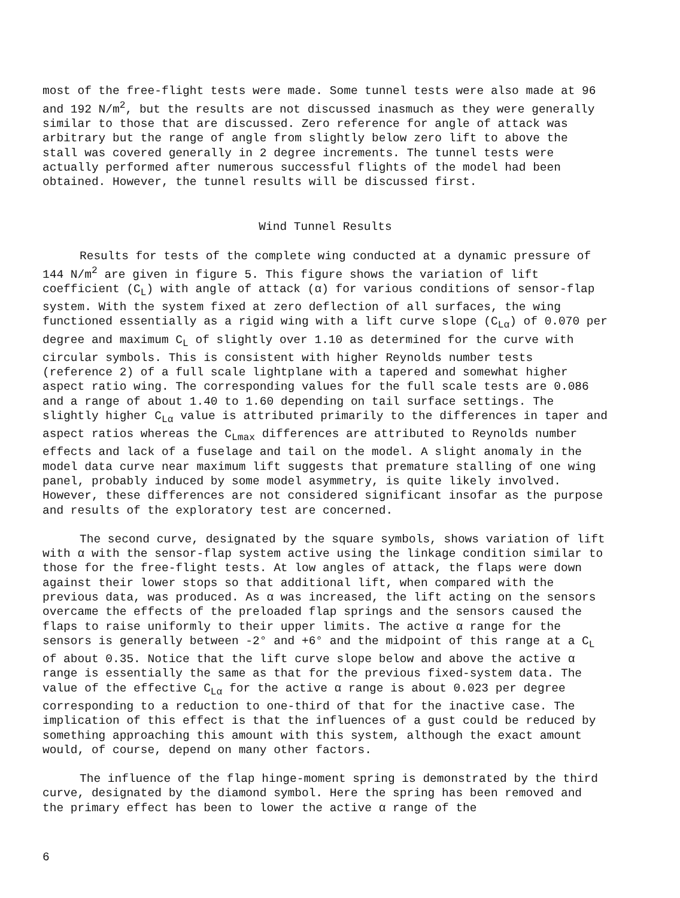most of the free-flight tests were made. Some tunnel tests were also made at 96 and 192 N/m<sup>2</sup>, but the results are not discussed inasmuch as they were generally similar to those that are discussed. Zero reference for angle of attack was arbitrary but the range of angle from slightly below zero lift to above the stall was covered generally in 2 degree increments. The tunnel tests were actually performed after numerous successful flights of the model had been obtained. However, the tunnel results will be discussed first.
Wind Tunnel Results
Results for tests of the complete wing conducted at a dynamic pressure of 144 N/m<sup>2</sup> are given in figure 5. This figure shows the variation of lift coefficient (C<sub>L</sub>) with angle of attack (α) for various conditions of sensor-flap system. With the system fixed at zero deflection of all surfaces, the wing functioned essentially as a rigid wing with a lift curve slope (C<sub>Lα</sub>) of 0.070 per degree and maximum C<sub>L</sub> of slightly over 1.10 as determined for the curve with circular symbols. This is consistent with higher Reynolds number tests (reference 2) of a full scale lightplane with a tapered and somewhat higher aspect ratio wing. The corresponding values for the full scale tests are 0.086 and a range of about 1.40 to 1.60 depending on tail surface settings. The slightly higher C<sub>Lα</sub> value is attributed primarily to the differences in taper and aspect ratios whereas the C<sub>Lmax</sub> differences are attributed to Reynolds number effects and lack of a fuselage and tail on the model. A slight anomaly in the model data curve near maximum lift suggests that premature stalling of one wing panel, probably induced by some model asymmetry, is quite likely involved. However, these differences are not considered significant insofar as the purpose and results of the exploratory test are concerned.
The second curve, designated by the square symbols, shows variation of lift with α with the sensor-flap system active using the linkage condition similar to those for the free-flight tests. At low angles of attack, the flaps were down against their lower stops so that additional lift, when compared with the previous data, was produced. As α was increased, the lift acting on the sensors overcame the effects of the preloaded flap springs and the sensors caused the flaps to raise uniformly to their upper limits. The active α range for the sensors is generally between -2° and +6° and the midpoint of this range at a C<sub>L</sub> of about 0.35. Notice that the lift curve slope below and above the active α range is essentially the same as that for the previous fixed-system data. The value of the effective C<sub>Lα</sub> for the active α range is about 0.023 per degree corresponding to a reduction to one-third of that for the inactive case. The implication of this effect is that the influences of a gust could be reduced by something approaching this amount with this system, although the exact amount would, of course, depend on many other factors.
The influence of the flap hinge-moment spring is demonstrated by the third curve, designated by the diamond symbol. Here the spring has been removed and the primary effect has been to lower the active α range of the
6